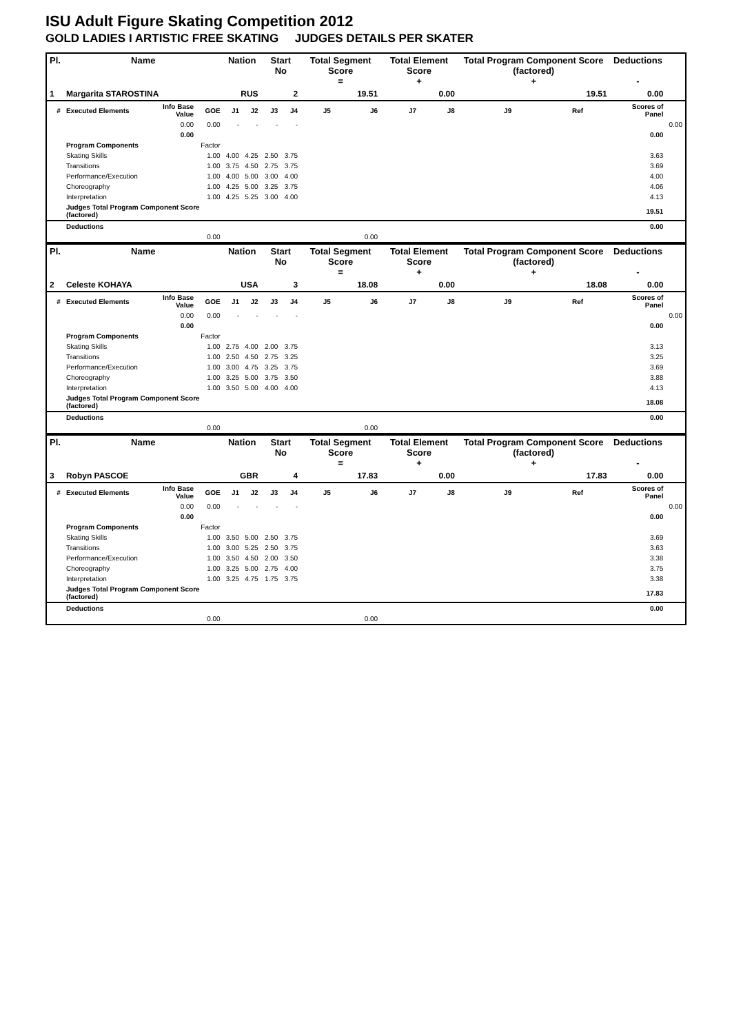ISU Adult Figure Skating Competition 2012
GOLD LADIES I ARTISTIC FREE SKATING JUDGES DETAILS PER SKATER
| Pl. | Name | | | Nation | | Start No | | Total Segment Score = | | Total Element Score + | | Total Program Component Score (factored) + | | | Deductions - | |
| --- | --- | --- | --- | --- | --- | --- | --- | --- | --- | --- | --- | --- | --- | --- | --- | --- |
| 1 | Margarita STAROSTINA | | | RUS | | 2 | | 19.51 | | 0.00 | | 19.51 | | | 0.00 | |
| # | Executed Elements | Info Base Value | GOE | J1 | J2 | J3 | J4 | J5 | J6 | J7 | J8 | J9 | Ref | | Scores of Panel | |
| | | 0.00 | 0.00 | - | - | - | - | | | | | | | | | 0.00 |
| | | 0.00 | | | | | | | | | | | | | 0.00 | |
| | Program Components | | Factor | | | | | | | | | | | | | |
| | Skating Skills | | 1.00 | 4.00 | 4.25 | 2.50 | 3.75 | | | | | | | | 3.63 | |
| | Transitions | | 1.00 | 3.75 | 4.50 | 2.75 | 3.75 | | | | | | | | 3.69 | |
| | Performance/Execution | | 1.00 | 4.00 | 5.00 | 3.00 | 4.00 | | | | | | | | 4.00 | |
| | Choreography | | 1.00 | 4.25 | 5.00 | 3.25 | 3.75 | | | | | | | | 4.06 | |
| | Interpretation | | 1.00 | 4.25 | 5.25 | 3.00 | 4.00 | | | | | | | | 4.13 | |
| | Judges Total Program Component Score (factored) | | | | | | | | | | | | | | 19.51 | |
| | Deductions | | | | | | | | | | | | | | 0.00 | |
| | | | 0.00 | | | | | | 0.00 | | | | | | | |
| Pl. | Name | | | Nation | | Start No | | Total Segment Score = | | Total Element Score + | | Total Program Component Score (factored) + | | | Deductions - | |
| --- | --- | --- | --- | --- | --- | --- | --- | --- | --- | --- | --- | --- | --- | --- | --- | --- |
| 2 | Celeste KOHAYA | | | USA | | 3 | | 18.08 | | 0.00 | | 18.08 | | | 0.00 | |
| # | Executed Elements | Info Base Value | GOE | J1 | J2 | J3 | J4 | J5 | J6 | J7 | J8 | J9 | Ref | | Scores of Panel | |
| | | 0.00 | 0.00 | - | - | - | - | | | | | | | | | 0.00 |
| | | 0.00 | | | | | | | | | | | | | 0.00 | |
| | Program Components | | Factor | | | | | | | | | | | | | |
| | Skating Skills | | 1.00 | 2.75 | 4.00 | 2.00 | 3.75 | | | | | | | | 3.13 | |
| | Transitions | | 1.00 | 2.50 | 4.50 | 2.75 | 3.25 | | | | | | | | 3.25 | |
| | Performance/Execution | | 1.00 | 3.00 | 4.75 | 3.25 | 3.75 | | | | | | | | 3.69 | |
| | Choreography | | 1.00 | 3.25 | 5.00 | 3.75 | 3.50 | | | | | | | | 3.88 | |
| | Interpretation | | 1.00 | 3.50 | 5.00 | 4.00 | 4.00 | | | | | | | | 4.13 | |
| | Judges Total Program Component Score (factored) | | | | | | | | | | | | | | 18.08 | |
| | Deductions | | | | | | | | | | | | | | 0.00 | |
| | | | 0.00 | | | | | | 0.00 | | | | | | | |
| Pl. | Name | | | Nation | | Start No | | Total Segment Score = | | Total Element Score + | | Total Program Component Score (factored) + | | | Deductions - | |
| --- | --- | --- | --- | --- | --- | --- | --- | --- | --- | --- | --- | --- | --- | --- | --- | --- |
| 3 | Robyn PASCOE | | | GBR | | 4 | | 17.83 | | 0.00 | | 17.83 | | | 0.00 | |
| # | Executed Elements | Info Base Value | GOE | J1 | J2 | J3 | J4 | J5 | J6 | J7 | J8 | J9 | Ref | | Scores of Panel | |
| | | 0.00 | 0.00 | - | - | - | - | | | | | | | | | 0.00 |
| | | 0.00 | | | | | | | | | | | | | 0.00 | |
| | Program Components | | Factor | | | | | | | | | | | | | |
| | Skating Skills | | 1.00 | 3.50 | 5.00 | 2.50 | 3.75 | | | | | | | | 3.69 | |
| | Transitions | | 1.00 | 3.00 | 5.25 | 2.50 | 3.75 | | | | | | | | 3.63 | |
| | Performance/Execution | | 1.00 | 3.50 | 4.50 | 2.00 | 3.50 | | | | | | | | 3.38 | |
| | Choreography | | 1.00 | 3.25 | 5.00 | 2.75 | 4.00 | | | | | | | | 3.75 | |
| | Interpretation | | 1.00 | 3.25 | 4.75 | 1.75 | 3.75 | | | | | | | | 3.38 | |
| | Judges Total Program Component Score (factored) | | | | | | | | | | | | | | 17.83 | |
| | Deductions | | | | | | | | | | | | | | 0.00 | |
| | | | 0.00 | | | | | | 0.00 | | | | | | | |